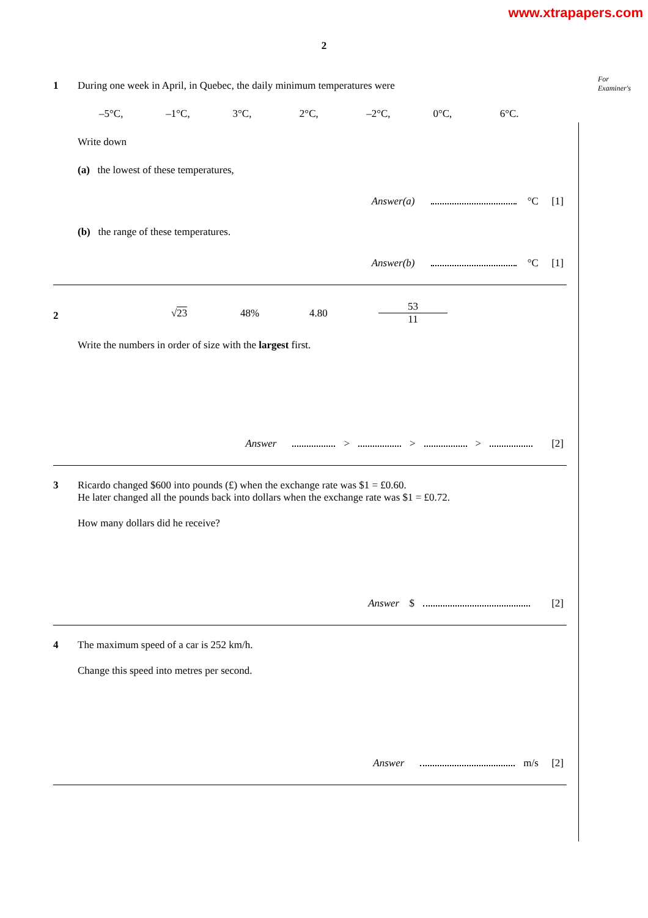www.xtrapapers.com
For
Examiner's
2
1
During one week in April, in Quebec, the daily minimum temperatures were
–5°C, –1°C, 3°C, 2°C, –2°C, 0°C, 6°C.
Write down
(a) the lowest of these temperatures,
Answer(a) °C [1]
(b) the range of these temperatures.
Answer(b) °C [1]
2
√23 48% 4.80 53
11
Write the numbers in order of size with the largest first.
Answer > > > [2]
3
Ricardo changed $600 into pounds (£) when the exchange rate was $1 = £0.60.
He later changed all the pounds back into dollars when the exchange rate was $1 = £0.72.
How many dollars did he receive?
Answer $ [2]
4
The maximum speed of a car is 252 km/h.
Change this speed into metres per second.
Answer m/s [2]